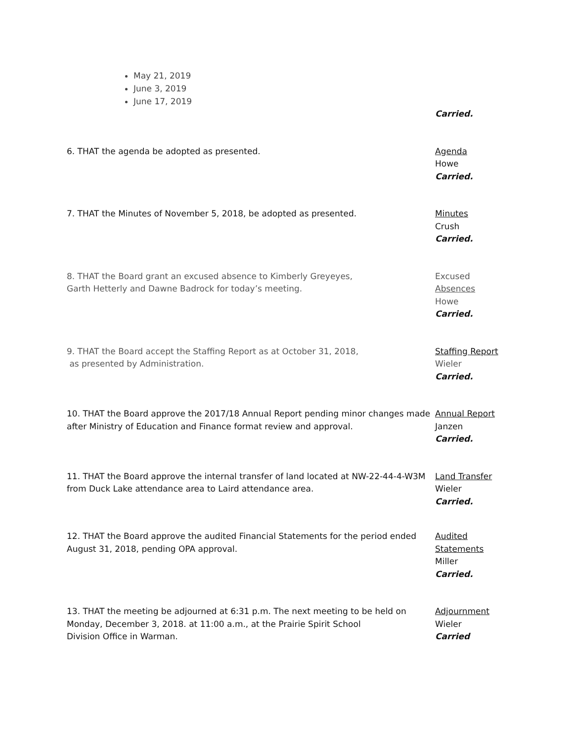May 21, 2019
June 3, 2019
June 17, 2019
Carried.
6. THAT the agenda be adopted as presented. Agenda
Howe
Carried.
7. THAT the Minutes of November 5, 2018, be adopted as presented. Minutes
Crush
Carried.
8. THAT the Board grant an excused absence to Kimberly Greyeyes,
Garth Hetterly and Dawne Badrock for today’s meeting.
Excused
Absences
Howe
Carried.
9. THAT the Board accept the Staffing Report as at October 31, 2018,
as presented by Administration.
Staffing Report
Wieler
Carried.
10. THAT the Board approve the 2017/18 Annual Report pending minor changes made after Ministry of Education and Finance format review and approval.
Annual Report
Janzen
Carried.
11. THAT the Board approve the internal transfer of land located at NW-22-44-4-W3M from Duck Lake attendance area to Laird attendance area.
Land Transfer
Wieler
Carried.
12. THAT the Board approve the audited Financial Statements for the period ended August 31, 2018, pending OPA approval.
Audited
Statements
Miller
Carried.
13. THAT the meeting be adjourned at 6:31 p.m. The next meeting to be held on Monday, December 3, 2018. at 11:00 a.m., at the Prairie Spirit School
Division Office in Warman.
Adjournment
Wieler
Carried